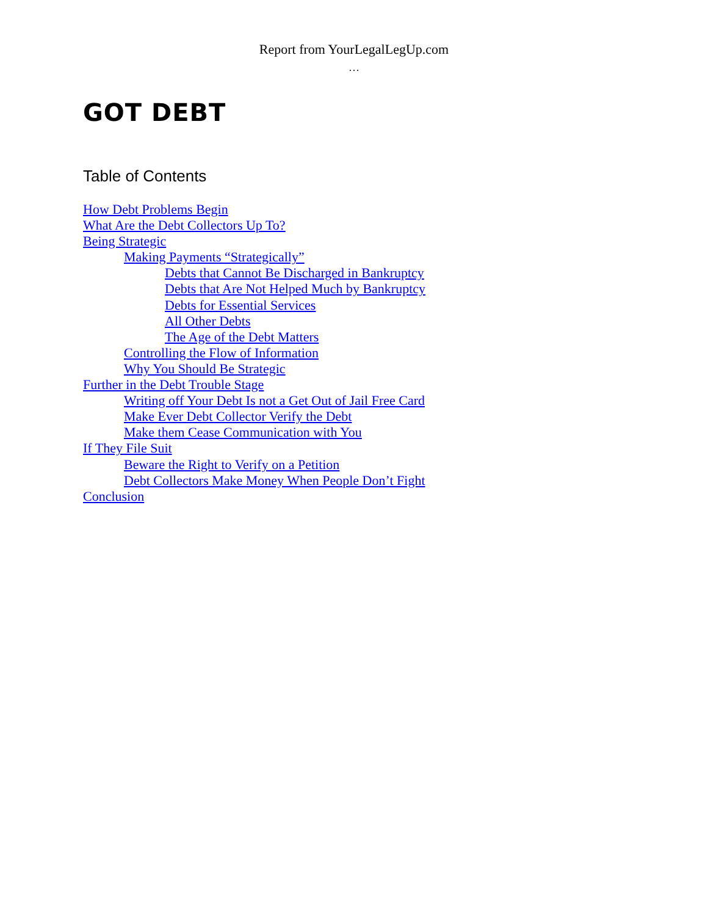Report from YourLegalLegUp.com
…
GOT DEBT
Table of Contents
How Debt Problems Begin
What Are the Debt Collectors Up To?
Being Strategic
Making Payments “Strategically”
Debts that Cannot Be Discharged in Bankruptcy
Debts that Are Not Helped Much by Bankruptcy
Debts for Essential Services
All Other Debts
The Age of the Debt Matters
Controlling the Flow of Information
Why You Should Be Strategic
Further in the Debt Trouble Stage
Writing off Your Debt Is not a Get Out of Jail Free Card
Make Ever Debt Collector Verify the Debt
Make them Cease Communication with You
If They File Suit
Beware the Right to Verify on a Petition
Debt Collectors Make Money When People Don’t Fight
Conclusion